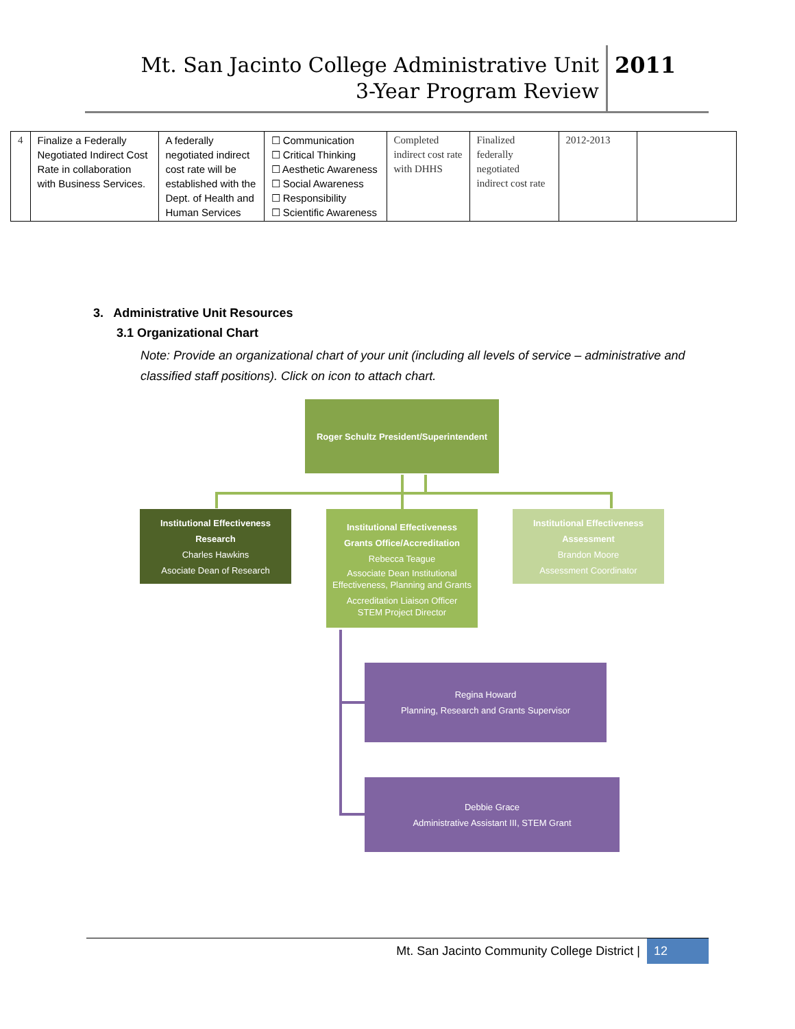Mt. San Jacinto College Administrative Unit
3-Year Program Review
2011
| 4 | Finalize a Federally Negotiated Indirect Cost Rate in collaboration with Business Services. | A federally negotiated indirect cost rate will be established with the Dept. of Health and Human Services | ☐ Communication ☐ Critical Thinking ☐ Aesthetic Awareness ☐ Social Awareness ☐ Responsibility ☐ Scientific Awareness | Completed indirect cost rate with DHHS | Finalized federally negotiated indirect cost rate | 2012-2013 | |
3. Administrative Unit Resources
3.1 Organizational Chart
Note: Provide an organizational chart of your unit (including all levels of service – administrative and classified staff positions). Click on icon to attach chart.
Roger Schultz President/Superintendent
Institutional Effectiveness
Research
Charles Hawkins
Asociate Dean of Research
Institutional Effectiveness
Grants Office/Accreditation
Rebecca Teague
Associate Dean Institutional Effectiveness, Planning and Grants
Accreditation Liaison Officer
STEM Project Director
Institutional Effectiveness
Assessment
Brandon Moore
Assessment Coordinator
Regina Howard
Planning, Research and Grants Supervisor
Debbie Grace
Administrative Assistant III, STEM Grant
Mt. San Jacinto Community College District | 12